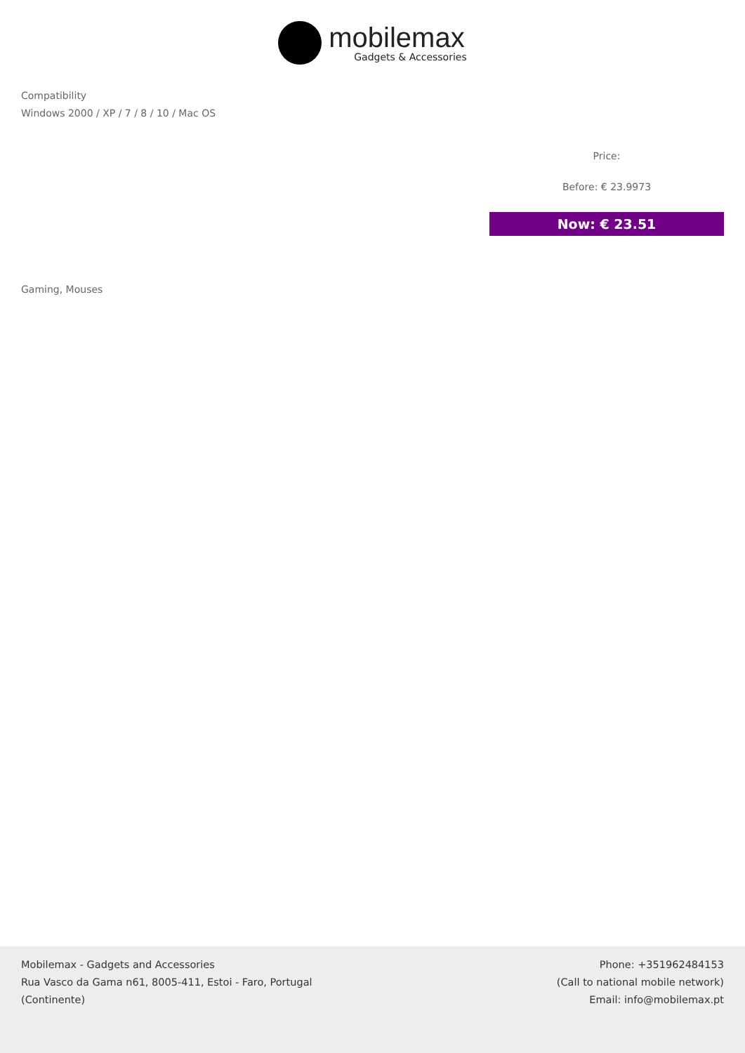mobilemax
Gadgets & Accessories
Compatibility
Windows 2000 / XP / 7 / 8 / 10 / Mac OS
Price:
Before: € 23.9973
Now: € 23.51
Gaming, Mouses
Mobilemax - Gadgets and Accessories
Rua Vasco da Gama n61, 8005-411, Estoi - Faro, Portugal
(Continente)
Phone: +351962484153
(Call to national mobile network)
Email: info@mobilemax.pt